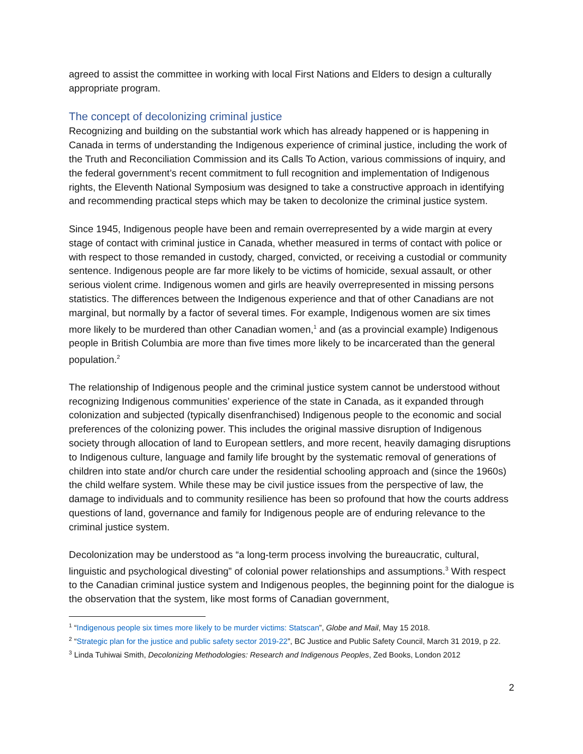agreed to assist the committee in working with local First Nations and Elders to design a culturally appropriate program.
The concept of decolonizing criminal justice
Recognizing and building on the substantial work which has already happened or is happening in Canada in terms of understanding the Indigenous experience of criminal justice, including the work of the Truth and Reconciliation Commission and its Calls To Action, various commissions of inquiry, and the federal government’s recent commitment to full recognition and implementation of Indigenous rights, the Eleventh National Symposium was designed to take a constructive approach in identifying and recommending practical steps which may be taken to decolonize the criminal justice system.
Since 1945, Indigenous people have been and remain overrepresented by a wide margin at every stage of contact with criminal justice in Canada, whether measured in terms of contact with police or with respect to those remanded in custody, charged, convicted, or receiving a custodial or community sentence. Indigenous people are far more likely to be victims of homicide, sexual assault, or other serious violent crime. Indigenous women and girls are heavily overrepresented in missing persons statistics. The differences between the Indigenous experience and that of other Canadians are not marginal, but normally by a factor of several times. For example, Indigenous women are six times more likely to be murdered than other Canadian women,<sup>1</sup> and (as a provincial example) Indigenous people in British Columbia are more than five times more likely to be incarcerated than the general population.<sup>2</sup>
The relationship of Indigenous people and the criminal justice system cannot be understood without recognizing Indigenous communities’ experience of the state in Canada, as it expanded through colonization and subjected (typically disenfranchised) Indigenous people to the economic and social preferences of the colonizing power. This includes the original massive disruption of Indigenous society through allocation of land to European settlers, and more recent, heavily damaging disruptions to Indigenous culture, language and family life brought by the systematic removal of generations of children into state and/or church care under the residential schooling approach and (since the 1960s) the child welfare system. While these may be civil justice issues from the perspective of law, the damage to individuals and to community resilience has been so profound that how the courts address questions of land, governance and family for Indigenous people are of enduring relevance to the criminal justice system.
Decolonization may be understood as “a long-term process involving the bureaucratic, cultural, linguistic and psychological divesting” of colonial power relationships and assumptions.<sup>3</sup> With respect to the Canadian criminal justice system and Indigenous peoples, the beginning point for the dialogue is the observation that the system, like most forms of Canadian government,
<sup>1</sup> “Indigenous people six times more likely to be murder victims: Statscan”, Globe and Mail, May 15 2018.
<sup>2</sup> “Strategic plan for the justice and public safety sector 2019-22”, BC Justice and Public Safety Council, March 31 2019, p 22.
<sup>3</sup> Linda Tuhiwai Smith, Decolonizing Methodologies: Research and Indigenous Peoples, Zed Books, London 2012
2